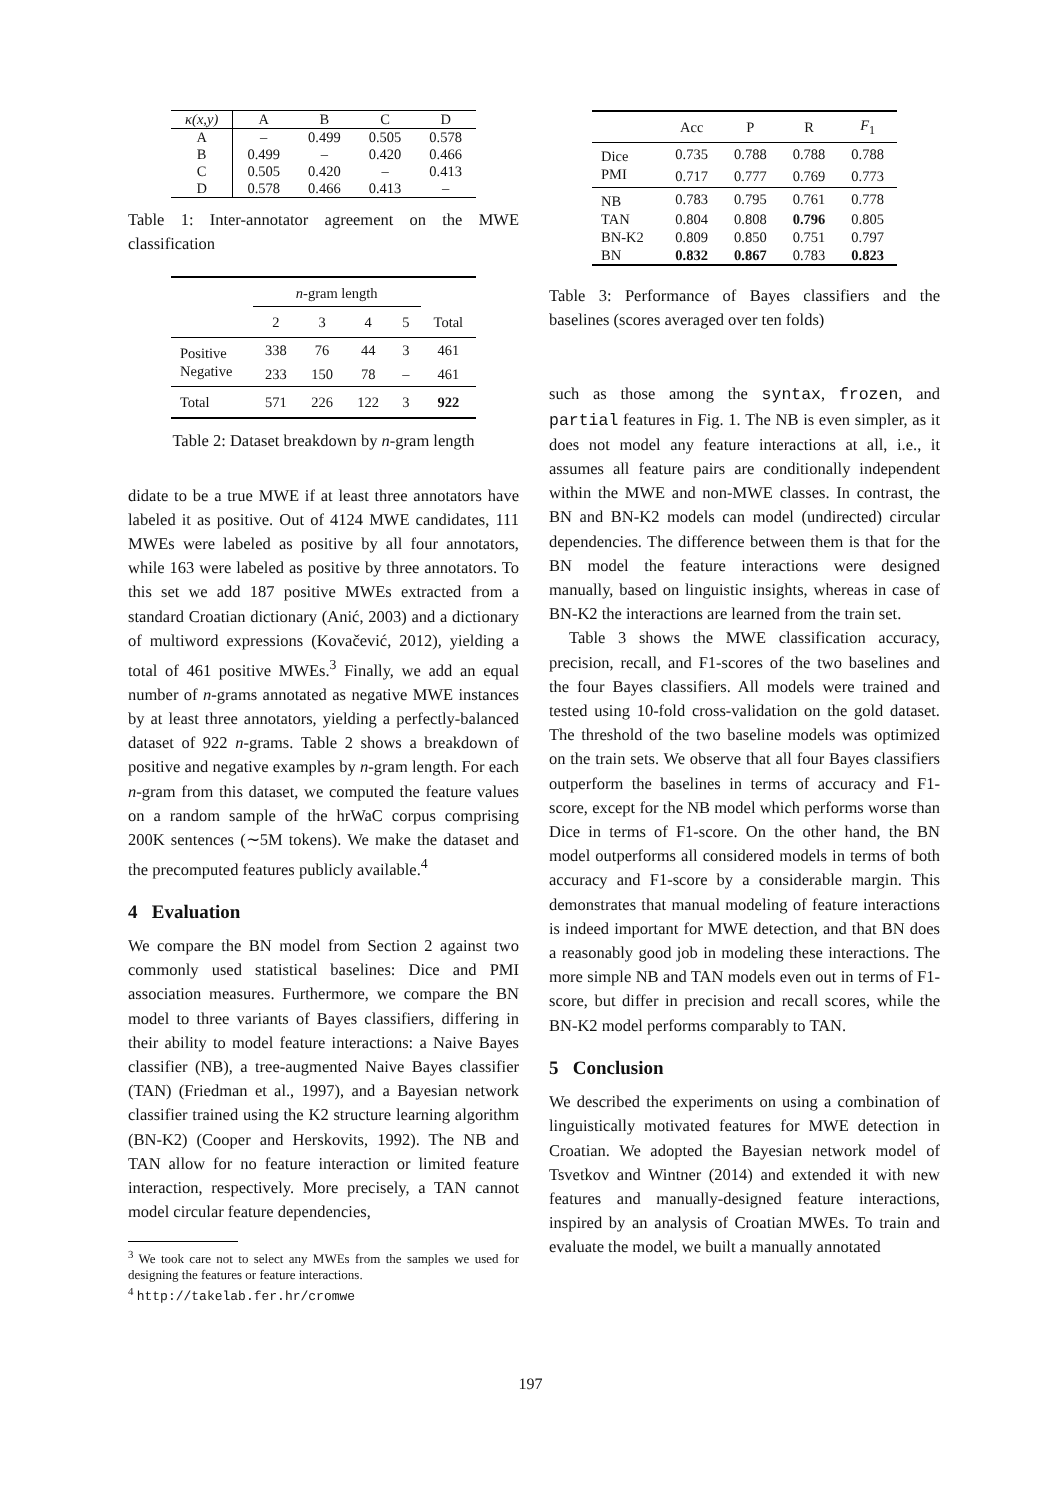| κ(x,y) | A | B | C | D |
| --- | --- | --- | --- | --- |
| A | – | 0.499 | 0.505 | 0.578 |
| B | 0.499 | – | 0.420 | 0.466 |
| C | 0.505 | 0.420 | – | 0.413 |
| D | 0.578 | 0.466 | 0.413 | – |
Table 1: Inter-annotator agreement on the MWE classification
| | n -gram length | | | | |
| | 2 | 3 | 4 | 5 | Total |
| Positive | 338 | 76 | 44 | 3 | 461 |
| Negative | 233 | 150 | 78 | – | 461 |
| Total | 571 | 226 | 122 | 3 | 922 |
Table 2: Dataset breakdown by n-gram length
didate to be a true MWE if at least three annotators have labeled it as positive. Out of 4124 MWE candidates, 111 MWEs were labeled as positive by all four annotators, while 163 were labeled as positive by three annotators. To this set we add 187 positive MWEs extracted from a standard Croatian dictionary (Anić, 2003) and a dictionary of multiword expressions (Kovačević, 2012), yielding a total of 461 positive MWEs.<sup>3</sup> Finally, we add an equal number of n-grams annotated as negative MWE instances by at least three annotators, yielding a perfectly-balanced dataset of 922 n-grams. Table 2 shows a breakdown of positive and negative examples by n-gram length. For each n-gram from this dataset, we computed the feature values on a random sample of the hrWaC corpus comprising 200K sentences (∼5M tokens). We make the dataset and the precomputed features publicly available.<sup>4</sup>
4 Evaluation
We compare the BN model from Section 2 against two commonly used statistical baselines: Dice and PMI association measures. Furthermore, we compare the BN model to three variants of Bayes classifiers, differing in their ability to model feature interactions: a Naive Bayes classifier (NB), a tree-augmented Naive Bayes classifier (TAN) (Friedman et al., 1997), and a Bayesian network classifier trained using the K2 structure learning algorithm (BN-K2) (Cooper and Herskovits, 1992). The NB and TAN allow for no feature interaction or limited feature interaction, respectively. More precisely, a TAN cannot model circular feature dependencies,
<sup>3</sup> We took care not to select any MWEs from the samples we used for designing the features or feature interactions.
<sup>4</sup> http://takelab.fer.hr/cromwe
| | Acc | P | R | F<sub>1</sub> |
| Dice | 0.735 | 0.788 | 0.788 | 0.788 |
| PMI | 0.717 | 0.777 | 0.769 | 0.773 |
| NB | 0.783 | 0.795 | 0.761 | 0.778 |
| TAN | 0.804 | 0.808 | 0.796 | 0.805 |
| BN-K2 | 0.809 | 0.850 | 0.751 | 0.797 |
| BN | 0.832 | 0.867 | 0.783 | 0.823 |
Table 3: Performance of Bayes classifiers and the baselines (scores averaged over ten folds)
such as those among the syntax, frozen, and partial features in Fig. 1. The NB is even simpler, as it does not model any feature interactions at all, i.e., it assumes all feature pairs are conditionally independent within the MWE and non-MWE classes. In contrast, the BN and BN-K2 models can model (undirected) circular dependencies. The difference between them is that for the BN model the feature interactions were designed manually, based on linguistic insights, whereas in case of BN-K2 the interactions are learned from the train set.
Table 3 shows the MWE classification accuracy, precision, recall, and F1-scores of the two baselines and the four Bayes classifiers. All models were trained and tested using 10-fold cross-validation on the gold dataset. The threshold of the two baseline models was optimized on the train sets. We observe that all four Bayes classifiers outperform the baselines in terms of accuracy and F1-score, except for the NB model which performs worse than Dice in terms of F1-score. On the other hand, the BN model outperforms all considered models in terms of both accuracy and F1-score by a considerable margin. This demonstrates that manual modeling of feature interactions is indeed important for MWE detection, and that BN does a reasonably good job in modeling these interactions. The more simple NB and TAN models even out in terms of F1-score, but differ in precision and recall scores, while the BN-K2 model performs comparably to TAN.
5 Conclusion
We described the experiments on using a combination of linguistically motivated features for MWE detection in Croatian. We adopted the Bayesian network model of Tsvetkov and Wintner (2014) and extended it with new features and manually-designed feature interactions, inspired by an analysis of Croatian MWEs. To train and evaluate the model, we built a manually annotated
197